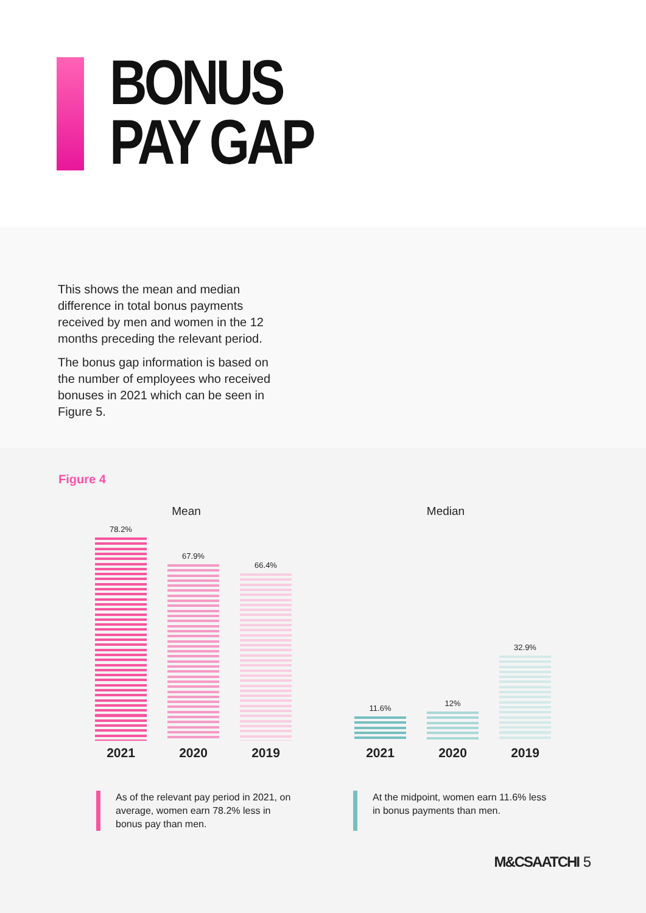BONUS
PAY GAP
This shows the mean and median difference in total bonus payments received by men and women in the 12 months preceding the relevant period.
The bonus gap information is based on the number of employees who received bonuses in 2021 which can be seen in Figure 5.
Figure 4
Mean
78.2%
67.9%
66.4%
2021 2020 2019
Median
11.6%
12%
32.9%
2021 2020 2019
As of the relevant pay period in 2021, on average, women earn 78.2% less in bonus pay than men.
At the midpoint, women earn 11.6% less in bonus payments than men.
M&CSAATCHI 5